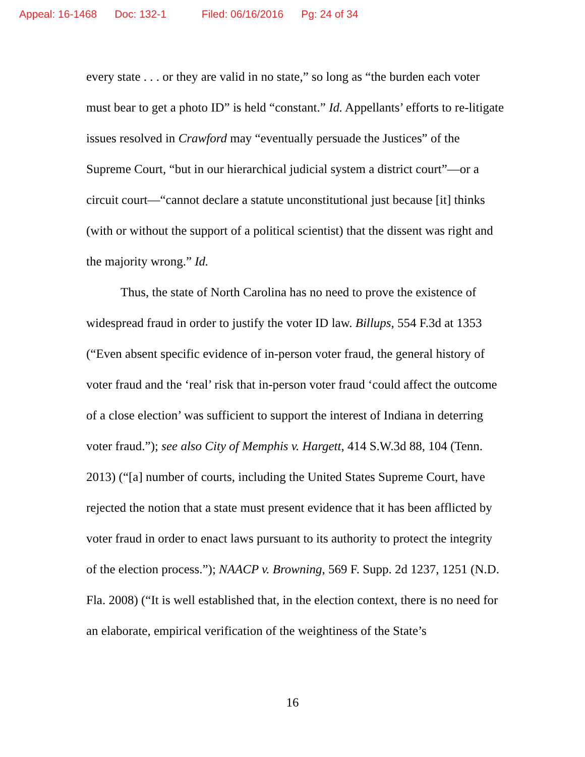Appeal: 16-1468 Doc: 132-1 Filed: 06/16/2016 Pg: 24 of 34
every state . . . or they are valid in no state,” so long as “the burden each voter must bear to get a photo ID” is held “constant.” Id. Appellants’ efforts to re-litigate issues resolved in Crawford may “eventually persuade the Justices” of the Supreme Court, “but in our hierarchical judicial system a district court”—or a circuit court—“cannot declare a statute unconstitutional just because [it] thinks (with or without the support of a political scientist) that the dissent was right and the majority wrong.” Id.
Thus, the state of North Carolina has no need to prove the existence of widespread fraud in order to justify the voter ID law. Billups, 554 F.3d at 1353 (“Even absent specific evidence of in-person voter fraud, the general history of voter fraud and the ‘real’ risk that in-person voter fraud ‘could affect the outcome of a close election’ was sufficient to support the interest of Indiana in deterring voter fraud.”); see also City of Memphis v. Hargett, 414 S.W.3d 88, 104 (Tenn. 2013) (“[a] number of courts, including the United States Supreme Court, have rejected the notion that a state must present evidence that it has been afflicted by voter fraud in order to enact laws pursuant to its authority to protect the integrity of the election process.”); NAACP v. Browning, 569 F. Supp. 2d 1237, 1251 (N.D. Fla. 2008) (“It is well established that, in the election context, there is no need for an elaborate, empirical verification of the weightiness of the State’s
16